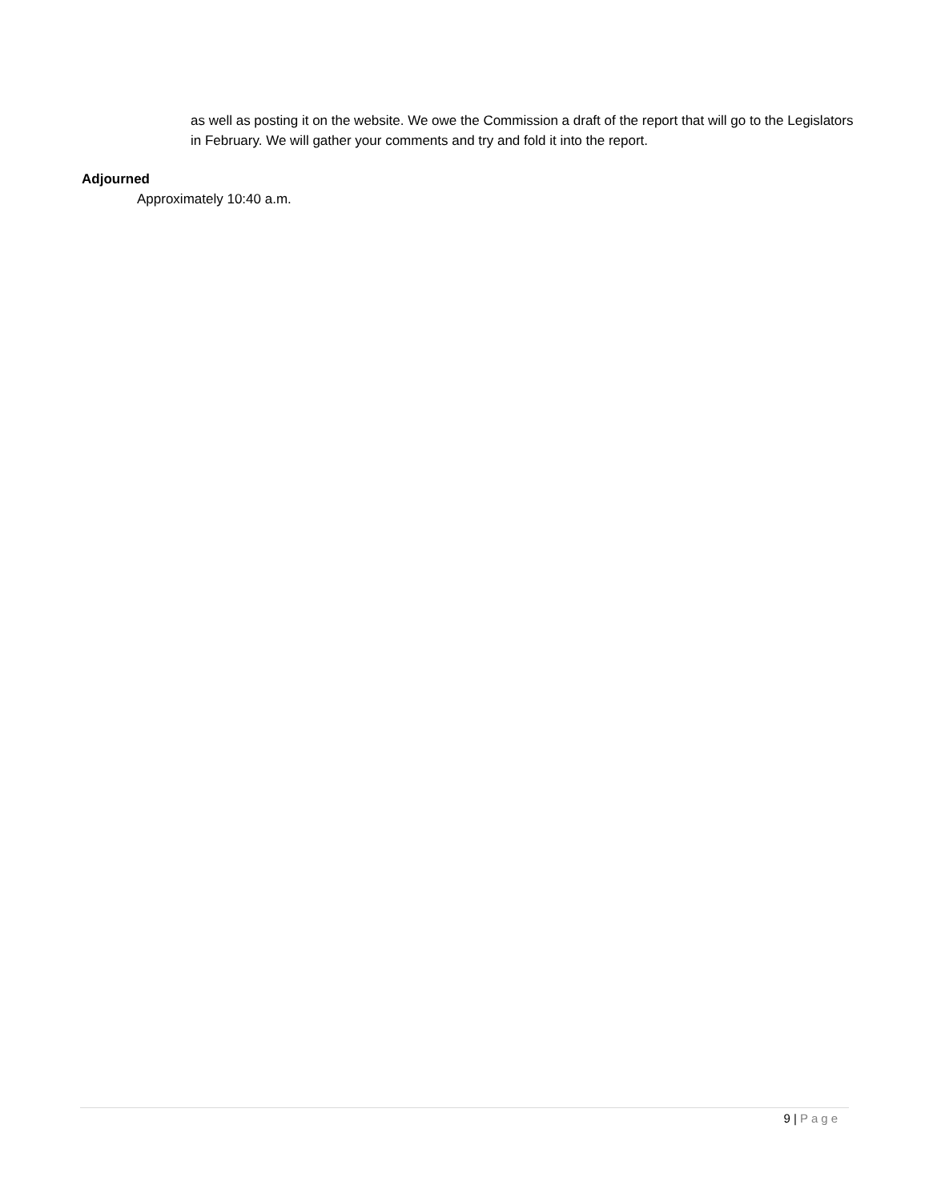as well as posting it on the website. We owe the Commission a draft of the report that will go to the Legislators in February. We will gather your comments and try and fold it into the report.
Adjourned
Approximately 10:40 a.m.
9 | Page